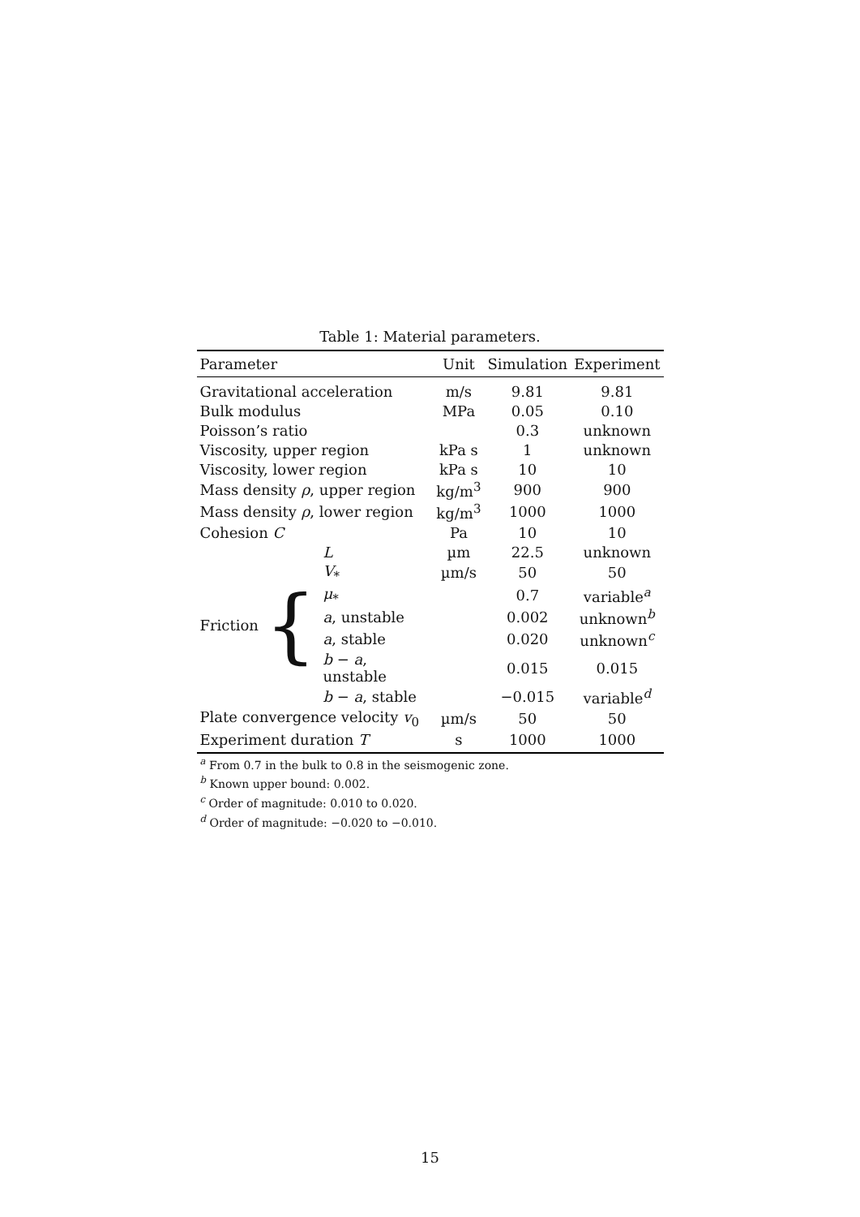Table 1: Material parameters.
| Parameter | | | Unit | Simulation | Experiment |
| --- | --- | --- | --- | --- | --- |
| Gravitational acceleration | | | m/s | 9.81 | 9.81 |
| Bulk modulus | | | MPa | 0.05 | 0.10 |
| Poisson’s ratio | | | | 0.3 | unknown |
| Viscosity, upper region | | | kPa s | 1 | unknown |
| Viscosity, lower region | | | kPa s | 10 | 10 |
| Mass density ρ , upper region | | | kg/m<sup>3</sup> | 900 | 900 |
| Mass density ρ , lower region | | | kg/m<sup>3</sup> | 1000 | 1000 |
| Cohesion C | | | Pa | 10 | 10 |
| Friction | { | L | µm | 22.5 | unknown |
| | | V<sub>*</sub> | µm/s | 50 | 50 |
| | | μ<sub>*</sub> | | 0.7 | variable<sup>a</sup> |
| | | a , unstable | | 0.002 | unknown<sup>b</sup> |
| | | a , stable | | 0.020 | unknown<sup>c</sup> |
| | | b − a , unstable | | 0.015 | 0.015 |
| | | b − a , stable | | −0.015 | variable<sup>d</sup> |
| Plate convergence velocity v<sub>0</sub> | | | µm/s | 50 | 50 |
| Experiment duration T | | | s | 1000 | 1000 |
<sup>a</sup> From 0.7 in the bulk to 0.8 in the seismogenic zone.
<sup>b</sup> Known upper bound: 0.002.
<sup>c</sup> Order of magnitude: 0.010 to 0.020.
<sup>d</sup> Order of magnitude: −0.020 to −0.010.
15